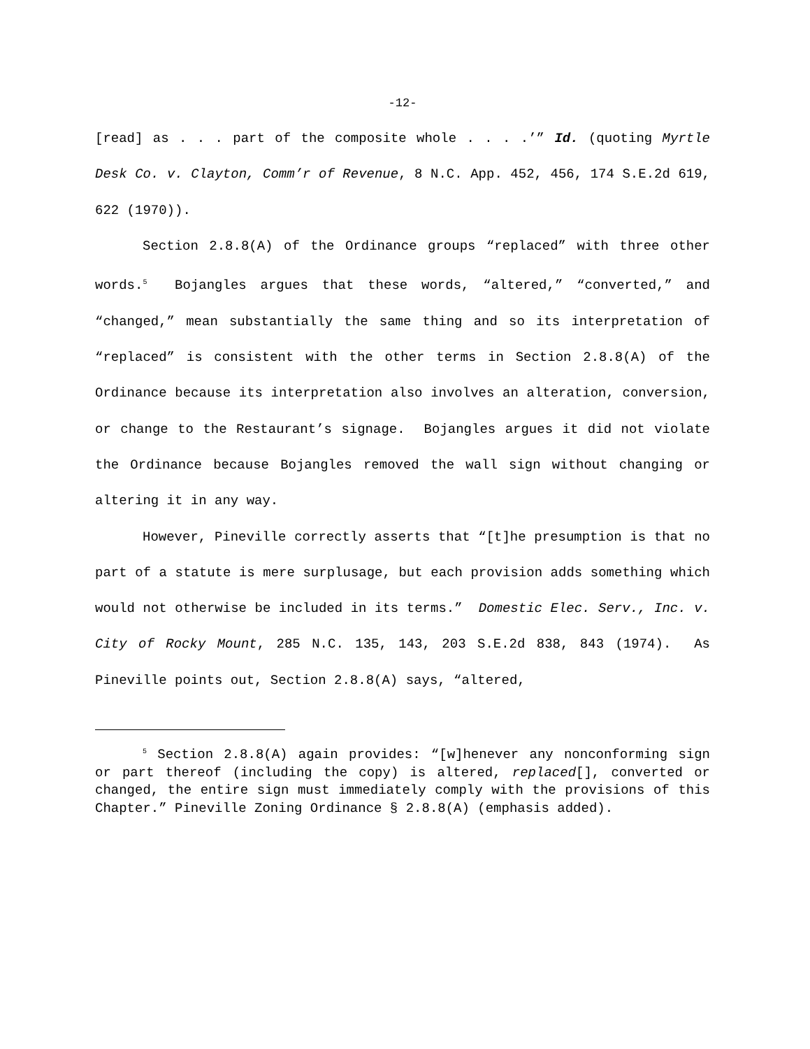-12-
[read] as . . . part of the composite whole . . . .’” Id. (quoting Myrtle Desk Co. v. Clayton, Comm’r of Revenue, 8 N.C. App. 452, 456, 174 S.E.2d 619, 622 (1970)).
Section 2.8.8(A) of the Ordinance groups “replaced” with three other words.<sup>5</sup> Bojangles argues that these words, “altered,” “converted,” and “changed,” mean substantially the same thing and so its interpretation of “replaced” is consistent with the other terms in Section 2.8.8(A) of the Ordinance because its interpretation also involves an alteration, conversion, or change to the Restaurant’s signage. Bojangles argues it did not violate the Ordinance because Bojangles removed the wall sign without changing or altering it in any way.
However, Pineville correctly asserts that “[t]he presumption is that no part of a statute is mere surplusage, but each provision adds something which would not otherwise be included in its terms.” Domestic Elec. Serv., Inc. v. City of Rocky Mount, 285 N.C. 135, 143, 203 S.E.2d 838, 843 (1974). As Pineville points out, Section 2.8.8(A) says, “altered,
<sup>5</sup> Section 2.8.8(A) again provides: “[w]henever any nonconforming sign or part thereof (including the copy) is altered, replaced[], converted or changed, the entire sign must immediately comply with the provisions of this Chapter.” Pineville Zoning Ordinance § 2.8.8(A) (emphasis added).